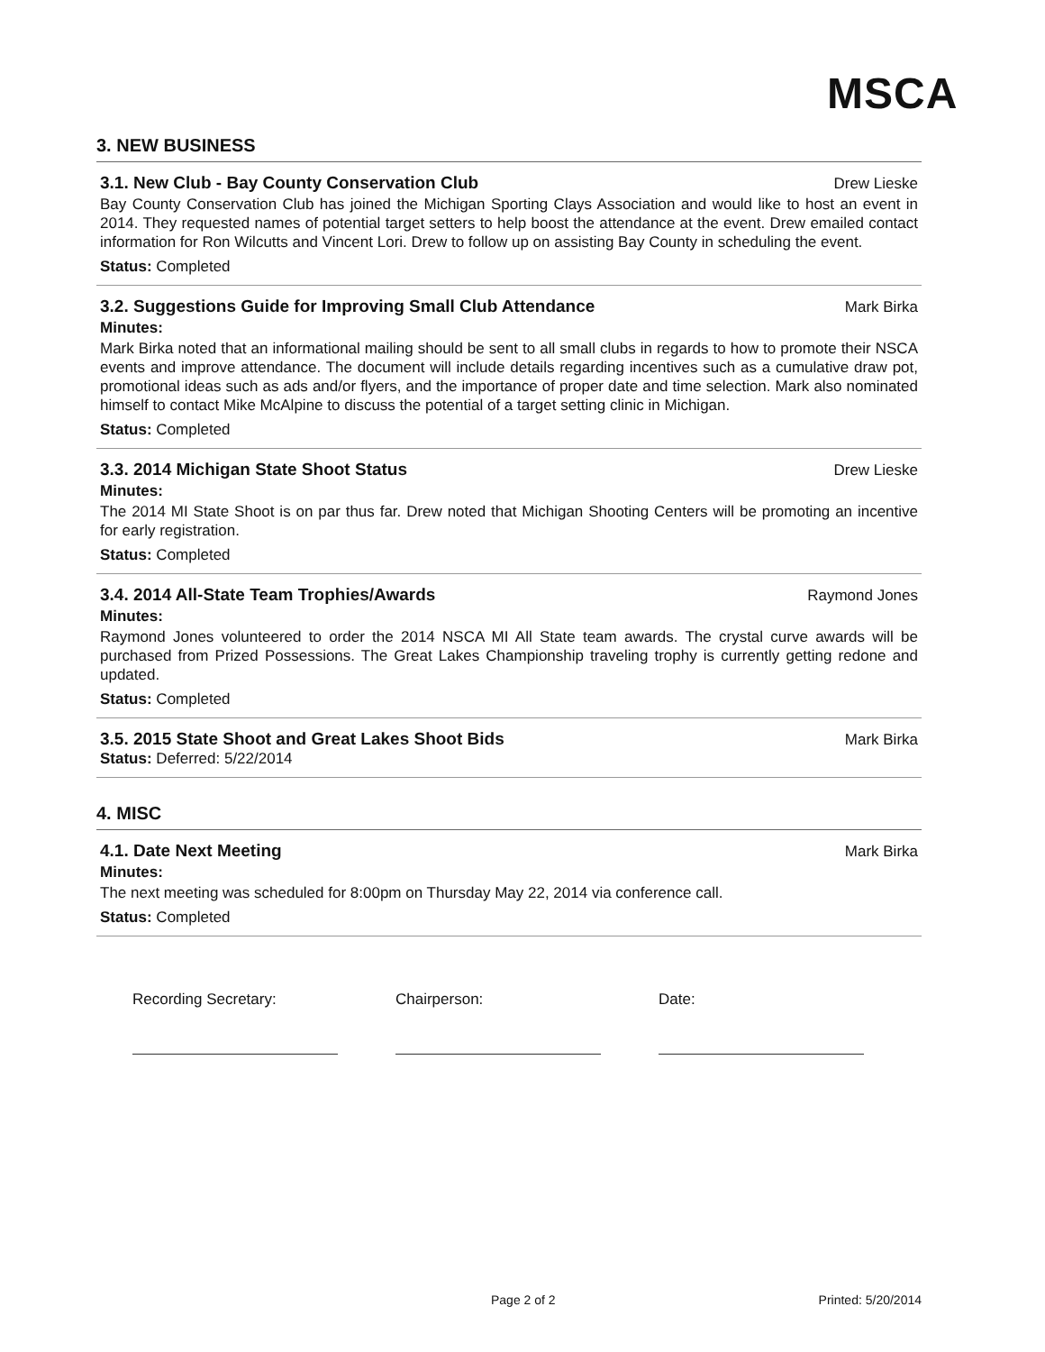MSCA
3. NEW BUSINESS
3.1. New Club - Bay County Conservation Club Drew Lieske
Bay County Conservation Club has joined the Michigan Sporting Clays Association and would like to host an event in 2014. They requested names of potential target setters to help boost the attendance at the event. Drew emailed contact information for Ron Wilcutts and Vincent Lori. Drew to follow up on assisting Bay County in scheduling the event.
Status: Completed
3.2. Suggestions Guide for Improving Small Club Attendance Mark Birka
Minutes:
Mark Birka noted that an informational mailing should be sent to all small clubs in regards to how to promote their NSCA events and improve attendance. The document will include details regarding incentives such as a cumulative draw pot, promotional ideas such as ads and/or flyers, and the importance of proper date and time selection. Mark also nominated himself to contact Mike McAlpine to discuss the potential of a target setting clinic in Michigan.
Status: Completed
3.3. 2014 Michigan State Shoot Status Drew Lieske
Minutes:
The 2014 MI State Shoot is on par thus far. Drew noted that Michigan Shooting Centers will be promoting an incentive for early registration.
Status: Completed
3.4. 2014 All-State Team Trophies/Awards Raymond Jones
Minutes:
Raymond Jones volunteered to order the 2014 NSCA MI All State team awards. The crystal curve awards will be purchased from Prized Possessions. The Great Lakes Championship traveling trophy is currently getting redone and updated.
Status: Completed
3.5. 2015 State Shoot and Great Lakes Shoot Bids Mark Birka
Status: Deferred: 5/22/2014
4. MISC
4.1. Date Next Meeting Mark Birka
Minutes:
The next meeting was scheduled for 8:00pm on Thursday May 22, 2014 via conference call.
Status: Completed
Recording Secretary: Chairperson: Date:
Page 2 of 2 Printed: 5/20/2014